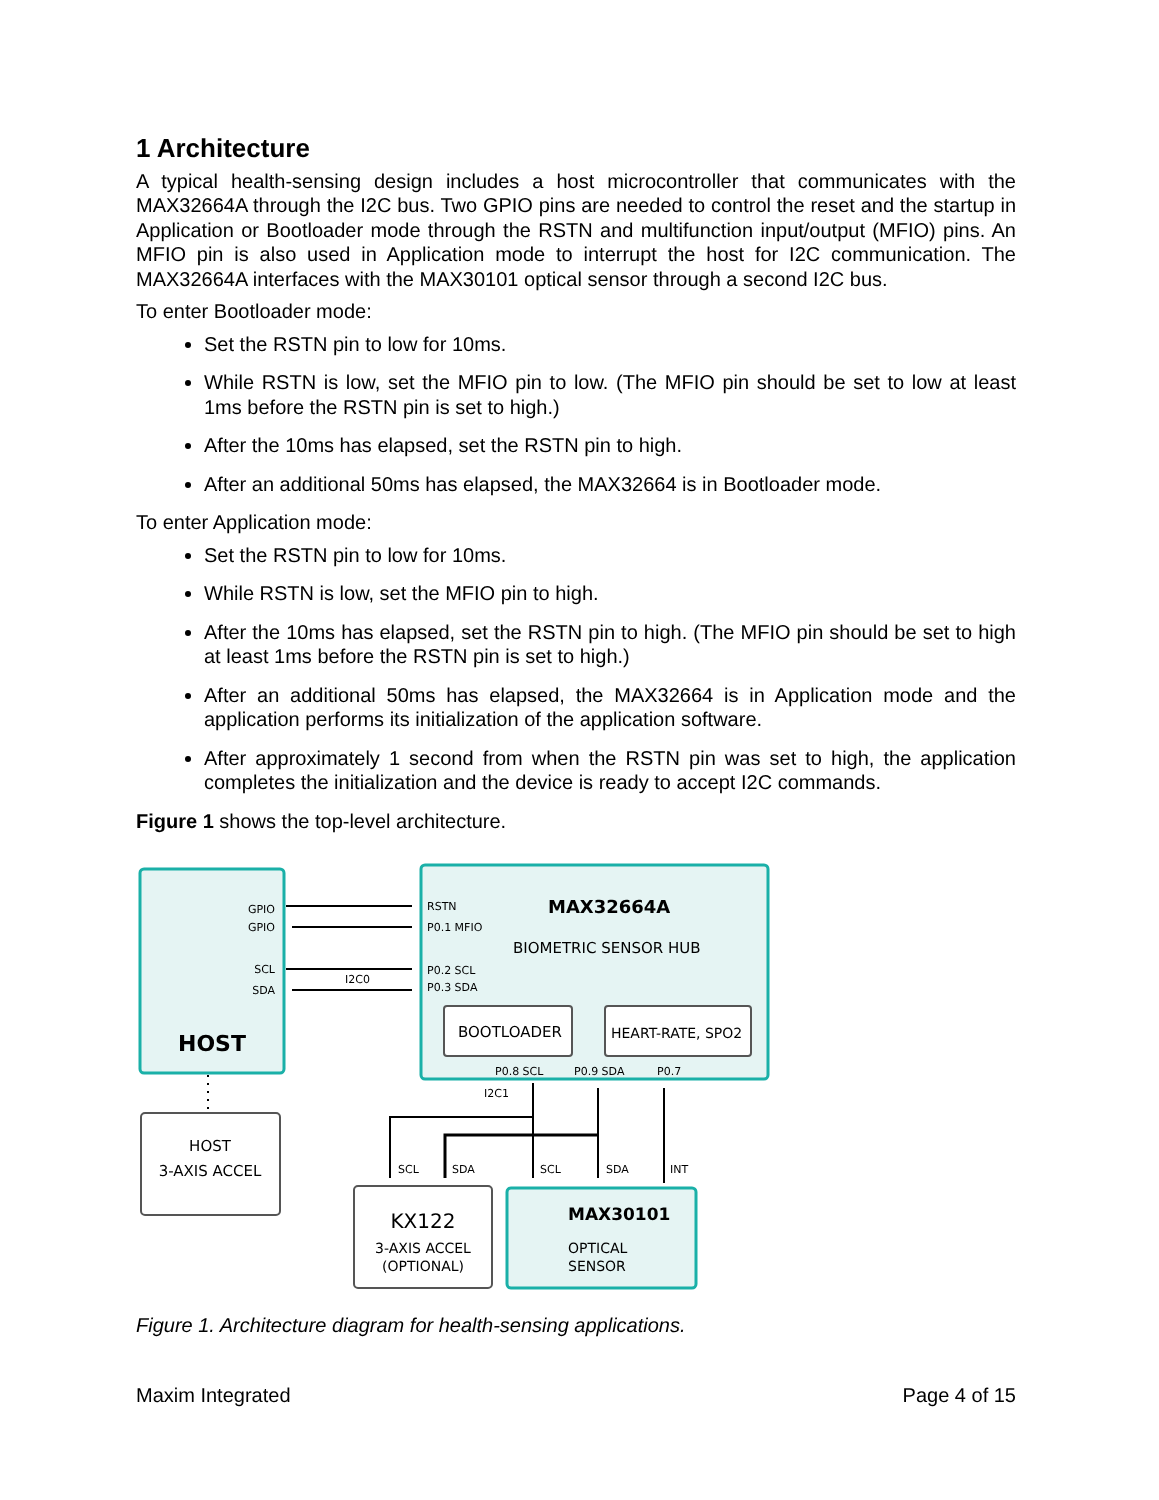1 Architecture
A typical health-sensing design includes a host microcontroller that communicates with the MAX32664A through the I2C bus. Two GPIO pins are needed to control the reset and the startup in Application or Bootloader mode through the RSTN and multifunction input/output (MFIO) pins. An MFIO pin is also used in Application mode to interrupt the host for I2C communication. The MAX32664A interfaces with the MAX30101 optical sensor through a second I2C bus.
To enter Bootloader mode:
Set the RSTN pin to low for 10ms.
While RSTN is low, set the MFIO pin to low. (The MFIO pin should be set to low at least 1ms before the RSTN pin is set to high.)
After the 10ms has elapsed, set the RSTN pin to high.
After an additional 50ms has elapsed, the MAX32664 is in Bootloader mode.
To enter Application mode:
Set the RSTN pin to low for 10ms.
While RSTN is low, set the MFIO pin to high.
After the 10ms has elapsed, set the RSTN pin to high. (The MFIO pin should be set to high at least 1ms before the RSTN pin is set to high.)
After an additional 50ms has elapsed, the MAX32664 is in Application mode and the application performs its initialization of the application software.
After approximately 1 second from when the RSTN pin was set to high, the application completes the initialization and the device is ready to accept I2C commands.
Figure 1 shows the top-level architecture.
GPIO
GPIO
SCL
SDA
I2C0
HOST
RSTN
P0.1 MFIO
P0.2 SCL
P0.3 SDA
MAX32664A
BIOMETRIC SENSOR HUB
BOOTLOADER
HEART-RATE, SPO2
P0.8 SCL
P0.9 SDA
P0.7
I2C1
SCL
SDA
SCL
SDA
INT
HOST
3-AXIS ACCEL
KX122
3-AXIS ACCEL
(OPTIONAL)
MAX30101
OPTICAL
SENSOR
Figure 1. Architecture diagram for health-sensing applications.
Maxim Integrated Page 4 of 15